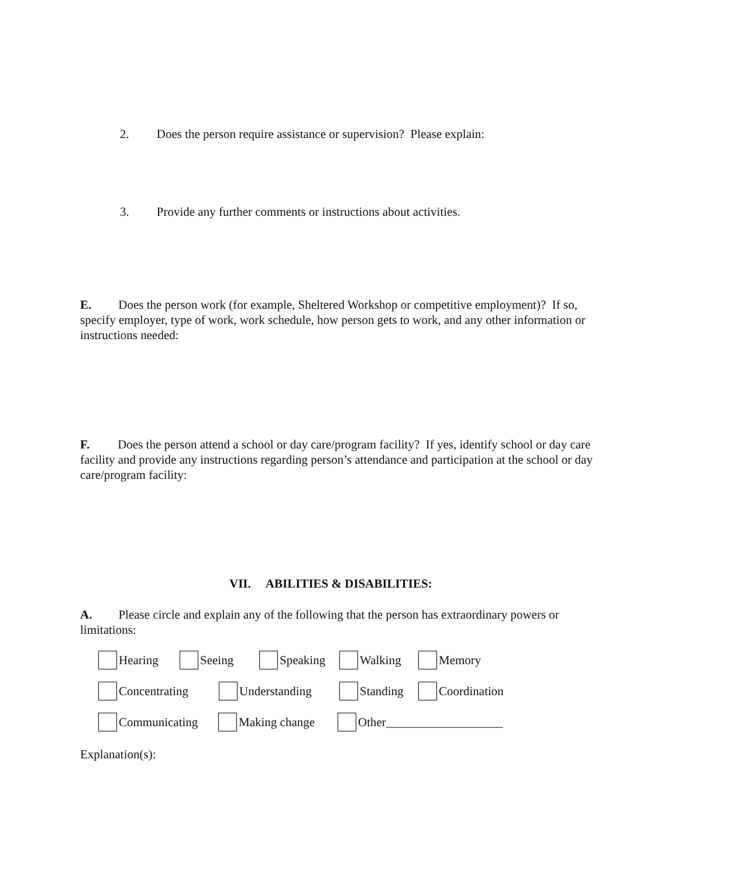2. Does the person require assistance or supervision? Please explain:
3. Provide any further comments or instructions about activities.
E. Does the person work (for example, Sheltered Workshop or competitive employment)? If so, specify employer, type of work, work schedule, how person gets to work, and any other information or instructions needed:
F. Does the person attend a school or day care/program facility? If yes, identify school or day care facility and provide any instructions regarding person’s attendance and participation at the school or day care/program facility:
VII. ABILITIES & DISABILITIES:
A. Please circle and explain any of the following that the person has extraordinary powers or limitations:
Hearing Seeing Speaking Walking Memory
Concentrating Understanding Standing Coordination
Communicating Making change Other___________________
Explanation(s):